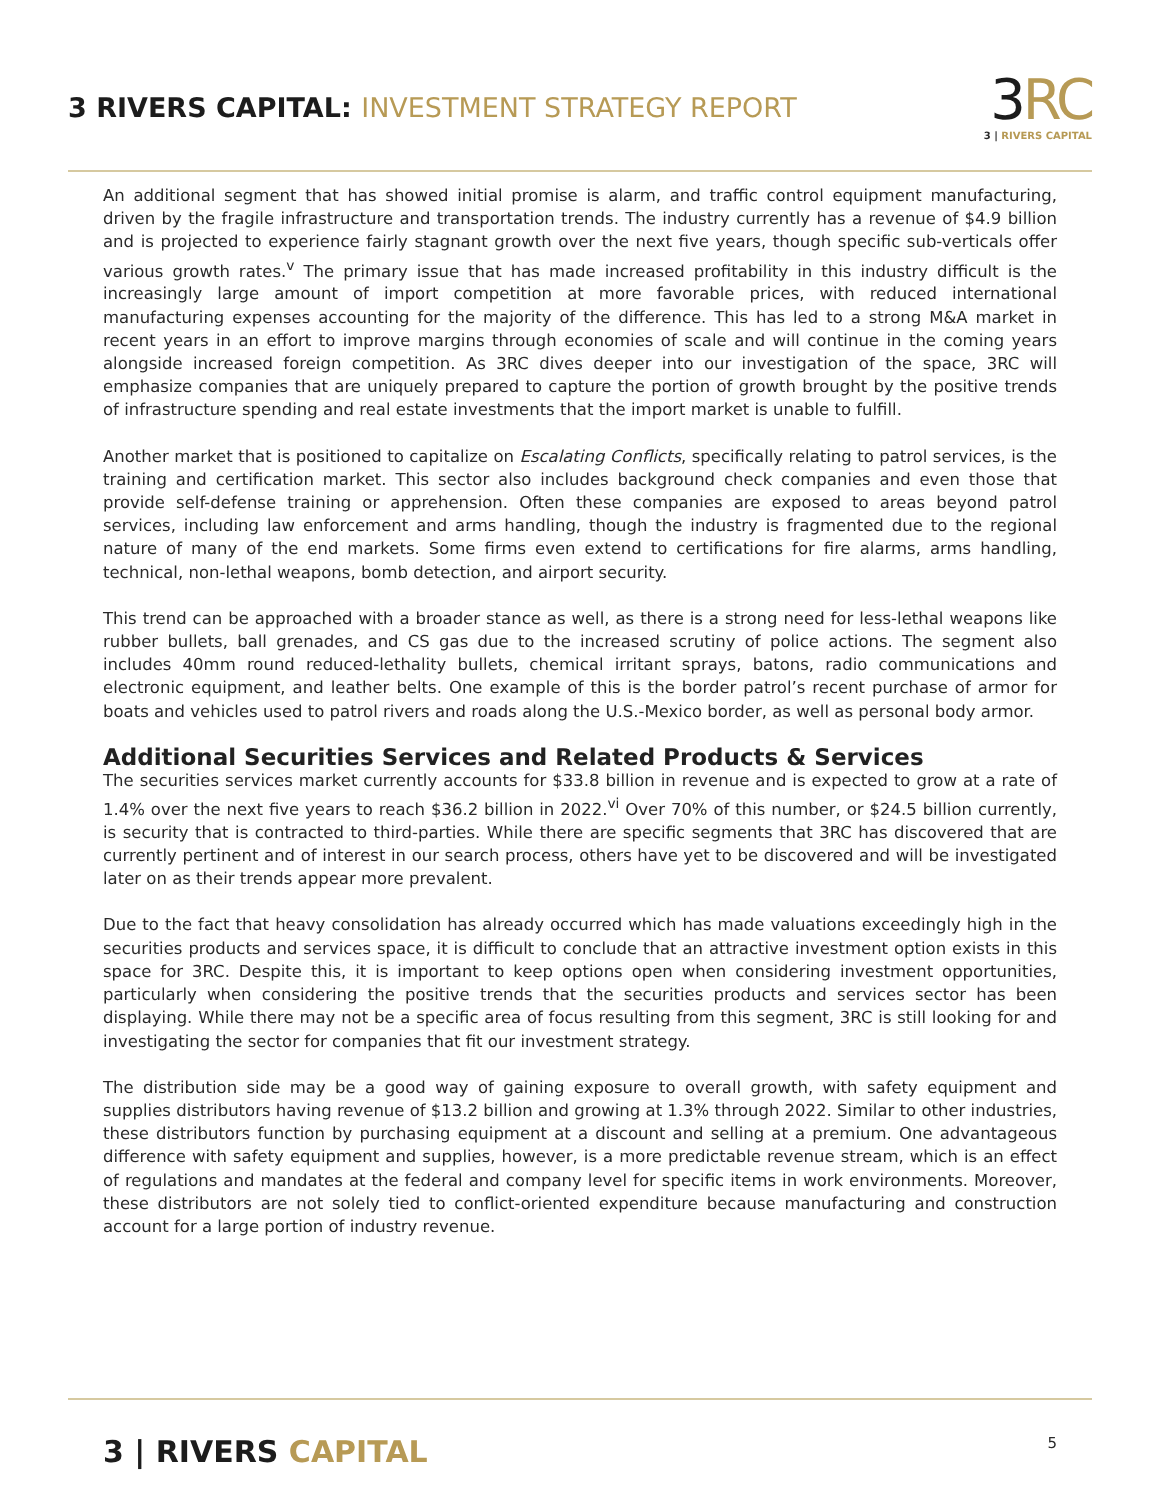3 RIVERS CAPITAL: INVESTMENT STRATEGY REPORT
3RC
3 | RIVERS CAPITAL
An additional segment that has showed initial promise is alarm, and traffic control equipment manufacturing, driven by the fragile infrastructure and transportation trends. The industry currently has a revenue of $4.9 billion and is projected to experience fairly stagnant growth over the next five years, though specific sub-verticals offer various growth rates.<sup>v</sup> The primary issue that has made increased profitability in this industry difficult is the increasingly large amount of import competition at more favorable prices, with reduced international manufacturing expenses accounting for the majority of the difference. This has led to a strong M&A market in recent years in an effort to improve margins through economies of scale and will continue in the coming years alongside increased foreign competition. As 3RC dives deeper into our investigation of the space, 3RC will emphasize companies that are uniquely prepared to capture the portion of growth brought by the positive trends of infrastructure spending and real estate investments that the import market is unable to fulfill.
Another market that is positioned to capitalize on Escalating Conflicts, specifically relating to patrol services, is the training and certification market. This sector also includes background check companies and even those that provide self-defense training or apprehension. Often these companies are exposed to areas beyond patrol services, including law enforcement and arms handling, though the industry is fragmented due to the regional nature of many of the end markets. Some firms even extend to certifications for fire alarms, arms handling, technical, non-lethal weapons, bomb detection, and airport security.
This trend can be approached with a broader stance as well, as there is a strong need for less-lethal weapons like rubber bullets, ball grenades, and CS gas due to the increased scrutiny of police actions. The segment also includes 40mm round reduced-lethality bullets, chemical irritant sprays, batons, radio communications and electronic equipment, and leather belts. One example of this is the border patrol’s recent purchase of armor for boats and vehicles used to patrol rivers and roads along the U.S.-Mexico border, as well as personal body armor.
Additional Securities Services and Related Products & Services
The securities services market currently accounts for $33.8 billion in revenue and is expected to grow at a rate of 1.4% over the next five years to reach $36.2 billion in 2022.<sup>vi</sup> Over 70% of this number, or $24.5 billion currently, is security that is contracted to third-parties. While there are specific segments that 3RC has discovered that are currently pertinent and of interest in our search process, others have yet to be discovered and will be investigated later on as their trends appear more prevalent.
Due to the fact that heavy consolidation has already occurred which has made valuations exceedingly high in the securities products and services space, it is difficult to conclude that an attractive investment option exists in this space for 3RC. Despite this, it is important to keep options open when considering investment opportunities, particularly when considering the positive trends that the securities products and services sector has been displaying. While there may not be a specific area of focus resulting from this segment, 3RC is still looking for and investigating the sector for companies that fit our investment strategy.
The distribution side may be a good way of gaining exposure to overall growth, with safety equipment and supplies distributors having revenue of $13.2 billion and growing at 1.3% through 2022. Similar to other industries, these distributors function by purchasing equipment at a discount and selling at a premium. One advantageous difference with safety equipment and supplies, however, is a more predictable revenue stream, which is an effect of regulations and mandates at the federal and company level for specific items in work environments. Moreover, these distributors are not solely tied to conflict-oriented expenditure because manufacturing and construction account for a large portion of industry revenue.
3 | RIVERS CAPITAL
5